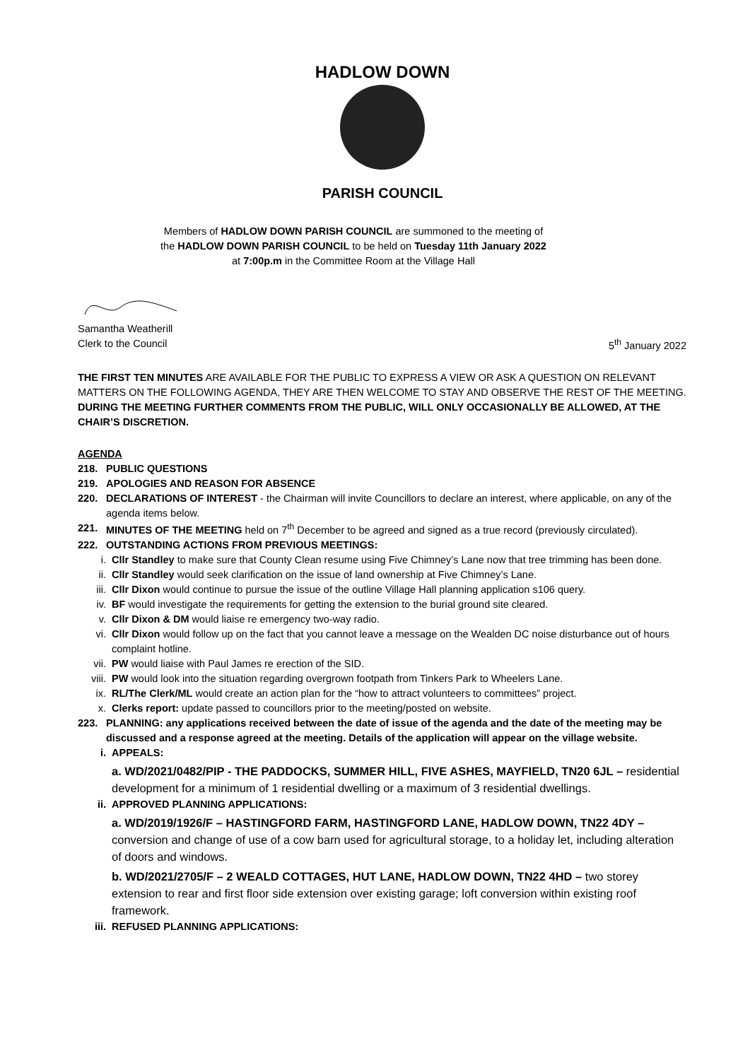HADLOW DOWN
PARISH COUNCIL
Members of HADLOW DOWN PARISH COUNCIL are summoned to the meeting of the HADLOW DOWN PARISH COUNCIL to be held on Tuesday 11th January 2022 at 7:00p.m in the Committee Room at the Village Hall
Samantha Weatherill
Clerk to the Council 5<sup>th</sup> January 2022
THE FIRST TEN MINUTES ARE AVAILABLE FOR THE PUBLIC TO EXPRESS A VIEW OR ASK A QUESTION ON RELEVANT MATTERS ON THE FOLLOWING AGENDA, THEY ARE THEN WELCOME TO STAY AND OBSERVE THE REST OF THE MEETING. DURING THE MEETING FURTHER COMMENTS FROM THE PUBLIC, WILL ONLY OCCASIONALLY BE ALLOWED, AT THE CHAIR’S DISCRETION.
AGENDA
218. PUBLIC QUESTIONS
219. APOLOGIES AND REASON FOR ABSENCE
220. DECLARATIONS OF INTEREST - the Chairman will invite Councillors to declare an interest, where applicable, on any of the agenda items below.
221. MINUTES OF THE MEETING held on 7<sup>th</sup> December to be agreed and signed as a true record (previously circulated).
222. OUTSTANDING ACTIONS FROM PREVIOUS MEETINGS:
i. Cllr Standley to make sure that County Clean resume using Five Chimney’s Lane now that tree trimming has been done.
ii. Cllr Standley would seek clarification on the issue of land ownership at Five Chimney’s Lane.
iii. Cllr Dixon would continue to pursue the issue of the outline Village Hall planning application s106 query.
iv. BF would investigate the requirements for getting the extension to the burial ground site cleared.
v. Cllr Dixon & DM would liaise re emergency two-way radio.
vi. Cllr Dixon would follow up on the fact that you cannot leave a message on the Wealden DC noise disturbance out of hours complaint hotline.
vii. PW would liaise with Paul James re erection of the SID.
viii. PW would look into the situation regarding overgrown footpath from Tinkers Park to Wheelers Lane.
ix. RL/The Clerk/ML would create an action plan for the “how to attract volunteers to committees” project.
x. Clerks report: update passed to councillors prior to the meeting/posted on website.
223. PLANNING: any applications received between the date of issue of the agenda and the date of the meeting may be discussed and a response agreed at the meeting. Details of the application will appear on the village website.
i. APPEALS:
a. WD/2021/0482/PIP - THE PADDOCKS, SUMMER HILL, FIVE ASHES, MAYFIELD, TN20 6JL – residential development for a minimum of 1 residential dwelling or a maximum of 3 residential dwellings.
ii. APPROVED PLANNING APPLICATIONS:
a. WD/2019/1926/F – HASTINGFORD FARM, HASTINGFORD LANE, HADLOW DOWN, TN22 4DY – conversion and change of use of a cow barn used for agricultural storage, to a holiday let, including alteration of doors and windows.
b. WD/2021/2705/F – 2 WEALD COTTAGES, HUT LANE, HADLOW DOWN, TN22 4HD – two storey extension to rear and first floor side extension over existing garage; loft conversion within existing roof framework.
iii. REFUSED PLANNING APPLICATIONS: